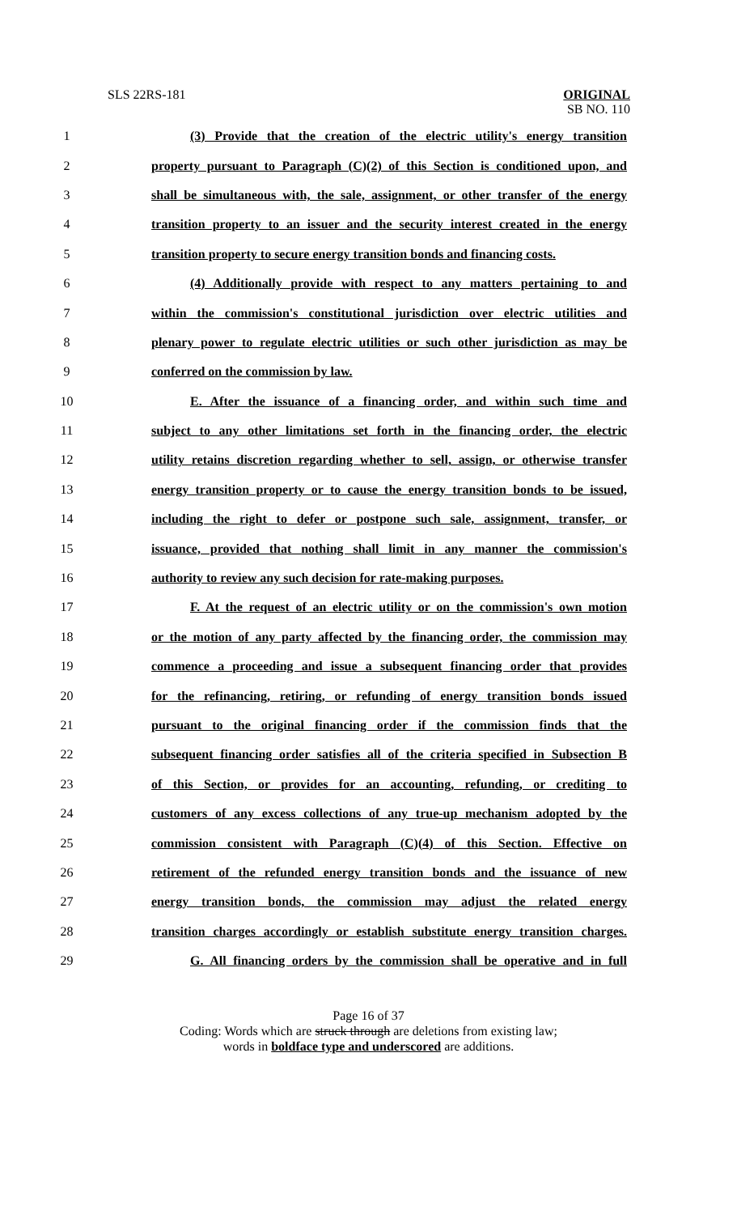SLS 22RS-181
ORIGINAL
SB NO. 110
| 1 | (3) Provide that the creation of the electric utility's energy transition |
| 2 | property pursuant to Paragraph (C)(2) of this Section is conditioned upon, and |
| 3 | shall be simultaneous with, the sale, assignment, or other transfer of the energy |
| 4 | transition property to an issuer and the security interest created in the energy |
| 5 | transition property to secure energy transition bonds and financing costs. |
| 6 | (4) Additionally provide with respect to any matters pertaining to and |
| 7 | within the commission's constitutional jurisdiction over electric utilities and |
| 8 | plenary power to regulate electric utilities or such other jurisdiction as may be |
| 9 | conferred on the commission by law. |
| 10 | E. After the issuance of a financing order, and within such time and |
| 11 | subject to any other limitations set forth in the financing order, the electric |
| 12 | utility retains discretion regarding whether to sell, assign, or otherwise transfer |
| 13 | energy transition property or to cause the energy transition bonds to be issued, |
| 14 | including the right to defer or postpone such sale, assignment, transfer, or |
| 15 | issuance, provided that nothing shall limit in any manner the commission's |
| 16 | authority to review any such decision for rate-making purposes. |
| 17 | F. At the request of an electric utility or on the commission's own motion |
| 18 | or the motion of any party affected by the financing order, the commission may |
| 19 | commence a proceeding and issue a subsequent financing order that provides |
| 20 | for the refinancing, retiring, or refunding of energy transition bonds issued |
| 21 | pursuant to the original financing order if the commission finds that the |
| 22 | subsequent financing order satisfies all of the criteria specified in Subsection B |
| 23 | of this Section, or provides for an accounting, refunding, or crediting to |
| 24 | customers of any excess collections of any true-up mechanism adopted by the |
| 25 | commission consistent with Paragraph (C)(4) of this Section. Effective on |
| 26 | retirement of the refunded energy transition bonds and the issuance of new |
| 27 | energy transition bonds, the commission may adjust the related energy |
| 28 | transition charges accordingly or establish substitute energy transition charges. |
| 29 | G. All financing orders by the commission shall be operative and in full |
Page 16 of 37
Coding: Words which are struck through are deletions from existing law;
words in boldface type and underscored are additions.